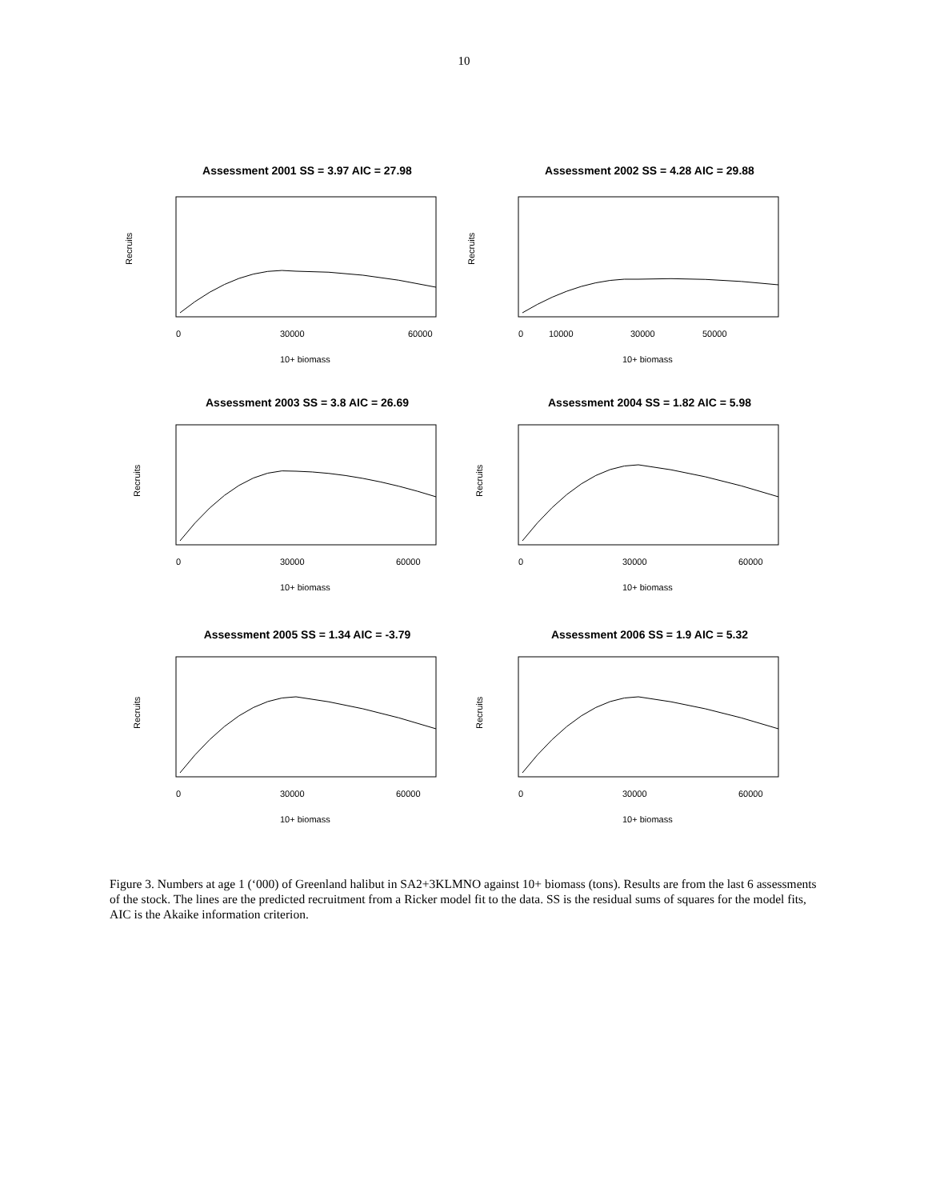10
Assessment 2001 SS = 3.97 AIC = 27.98
Recruits
0
30000
60000
10+ biomass
Assessment 2002 SS = 4.28 AIC = 29.88
Recruits
0
10000
30000
50000
10+ biomass
Assessment 2003 SS = 3.8 AIC = 26.69
Recruits
0
30000
60000
10+ biomass
Assessment 2004 SS = 1.82 AIC = 5.98
Recruits
0
30000
60000
10+ biomass
Assessment 2005 SS = 1.34 AIC = -3.79
Recruits
0
30000
60000
10+ biomass
Assessment 2006 SS = 1.9 AIC = 5.32
Recruits
0
30000
60000
10+ biomass
Figure 3. Numbers at age 1 (‘000) of Greenland halibut in SA2+3KLMNO against 10+ biomass (tons). Results are from the last 6 assessments of the stock. The lines are the predicted recruitment from a Ricker model fit to the data. SS is the residual sums of squares for the model fits, AIC is the Akaike information criterion.